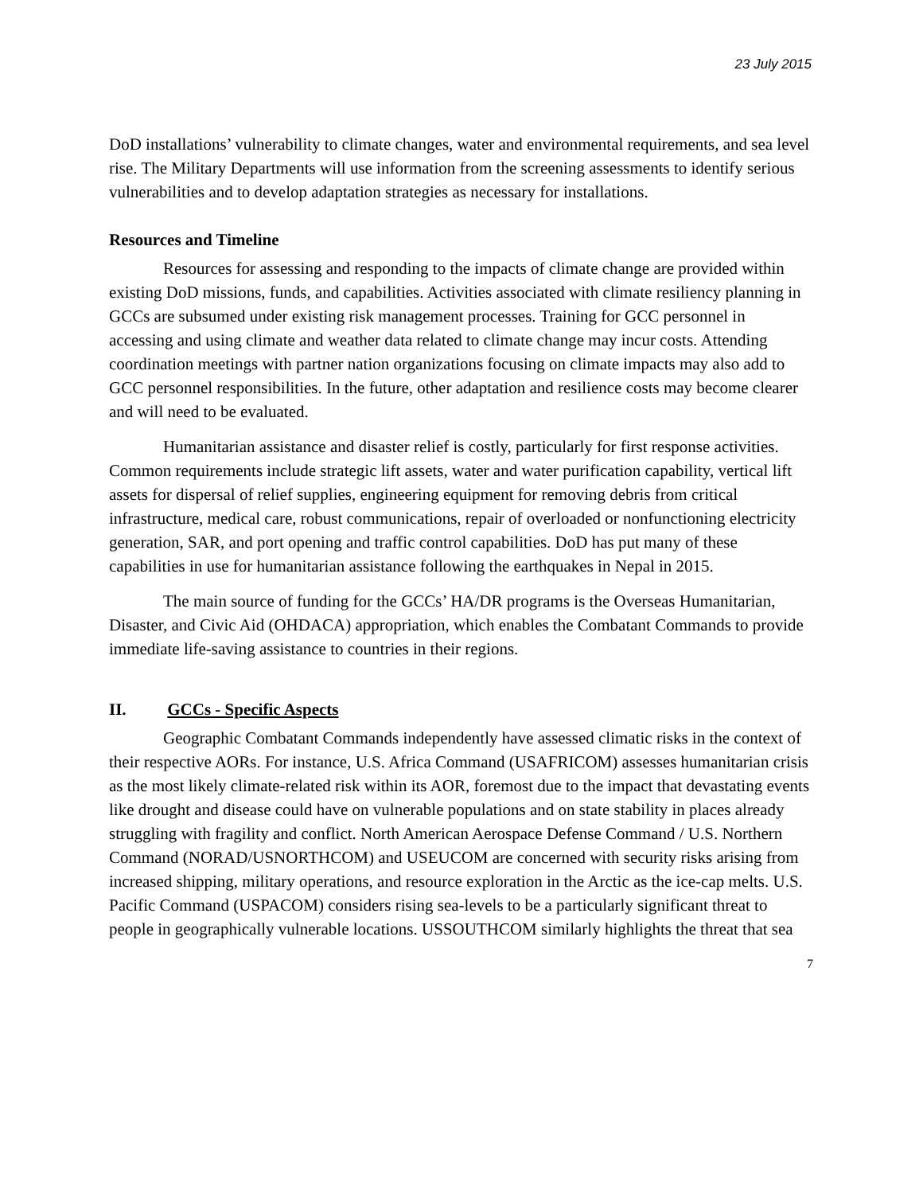23 July 2015
DoD installations’ vulnerability to climate changes, water and environmental requirements, and sea level rise. The Military Departments will use information from the screening assessments to identify serious vulnerabilities and to develop adaptation strategies as necessary for installations.
Resources and Timeline
Resources for assessing and responding to the impacts of climate change are provided within existing DoD missions, funds, and capabilities. Activities associated with climate resiliency planning in GCCs are subsumed under existing risk management processes. Training for GCC personnel in accessing and using climate and weather data related to climate change may incur costs. Attending coordination meetings with partner nation organizations focusing on climate impacts may also add to GCC personnel responsibilities. In the future, other adaptation and resilience costs may become clearer and will need to be evaluated.
Humanitarian assistance and disaster relief is costly, particularly for first response activities. Common requirements include strategic lift assets, water and water purification capability, vertical lift assets for dispersal of relief supplies, engineering equipment for removing debris from critical infrastructure, medical care, robust communications, repair of overloaded or nonfunctioning electricity generation, SAR, and port opening and traffic control capabilities. DoD has put many of these capabilities in use for humanitarian assistance following the earthquakes in Nepal in 2015.
The main source of funding for the GCCs’ HA/DR programs is the Overseas Humanitarian, Disaster, and Civic Aid (OHDACA) appropriation, which enables the Combatant Commands to provide immediate life-saving assistance to countries in their regions.
II. GCCs - Specific Aspects
Geographic Combatant Commands independently have assessed climatic risks in the context of their respective AORs. For instance, U.S. Africa Command (USAFRICOM) assesses humanitarian crisis as the most likely climate-related risk within its AOR, foremost due to the impact that devastating events like drought and disease could have on vulnerable populations and on state stability in places already struggling with fragility and conflict. North American Aerospace Defense Command / U.S. Northern Command (NORAD/USNORTHCOM) and USEUCOM are concerned with security risks arising from increased shipping, military operations, and resource exploration in the Arctic as the ice-cap melts. U.S. Pacific Command (USPACOM) considers rising sea-levels to be a particularly significant threat to people in geographically vulnerable locations. USSOUTHCOM similarly highlights the threat that sea
7